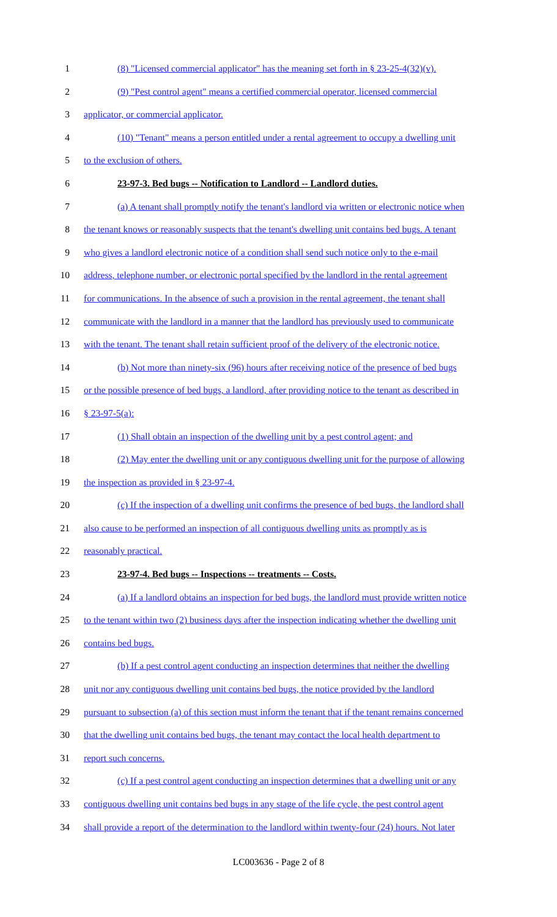1 (8) "Licensed commercial applicator" has the meaning set forth in § 23-25-4(32)(v).
2 (9) "Pest control agent" means a certified commercial operator, licensed commercial
3 applicator, or commercial applicator.
4 (10) "Tenant" means a person entitled under a rental agreement to occupy a dwelling unit
5 to the exclusion of others.
6 23-97-3. Bed bugs -- Notification to Landlord -- Landlord duties.
7 (a) A tenant shall promptly notify the tenant's landlord via written or electronic notice when
8 the tenant knows or reasonably suspects that the tenant's dwelling unit contains bed bugs. A tenant
9 who gives a landlord electronic notice of a condition shall send such notice only to the e-mail
10 address, telephone number, or electronic portal specified by the landlord in the rental agreement
11 for communications. In the absence of such a provision in the rental agreement, the tenant shall
12 communicate with the landlord in a manner that the landlord has previously used to communicate
13 with the tenant. The tenant shall retain sufficient proof of the delivery of the electronic notice.
14 (b) Not more than ninety-six (96) hours after receiving notice of the presence of bed bugs
15 or the possible presence of bed bugs, a landlord, after providing notice to the tenant as described in
16 § 23-97-5(a):
17 (1) Shall obtain an inspection of the dwelling unit by a pest control agent; and
18 (2) May enter the dwelling unit or any contiguous dwelling unit for the purpose of allowing
19 the inspection as provided in § 23-97-4.
20 (c) If the inspection of a dwelling unit confirms the presence of bed bugs, the landlord shall
21 also cause to be performed an inspection of all contiguous dwelling units as promptly as is
22 reasonably practical.
23 23-97-4. Bed bugs -- Inspections -- treatments -- Costs.
24 (a) If a landlord obtains an inspection for bed bugs, the landlord must provide written notice
25 to the tenant within two (2) business days after the inspection indicating whether the dwelling unit
26 contains bed bugs.
27 (b) If a pest control agent conducting an inspection determines that neither the dwelling
28 unit nor any contiguous dwelling unit contains bed bugs, the notice provided by the landlord
29 pursuant to subsection (a) of this section must inform the tenant that if the tenant remains concerned
30 that the dwelling unit contains bed bugs, the tenant may contact the local health department to
31 report such concerns.
32 (c) If a pest control agent conducting an inspection determines that a dwelling unit or any
33 contiguous dwelling unit contains bed bugs in any stage of the life cycle, the pest control agent
34 shall provide a report of the determination to the landlord within twenty-four (24) hours. Not later
LC003636 - Page 2 of 8